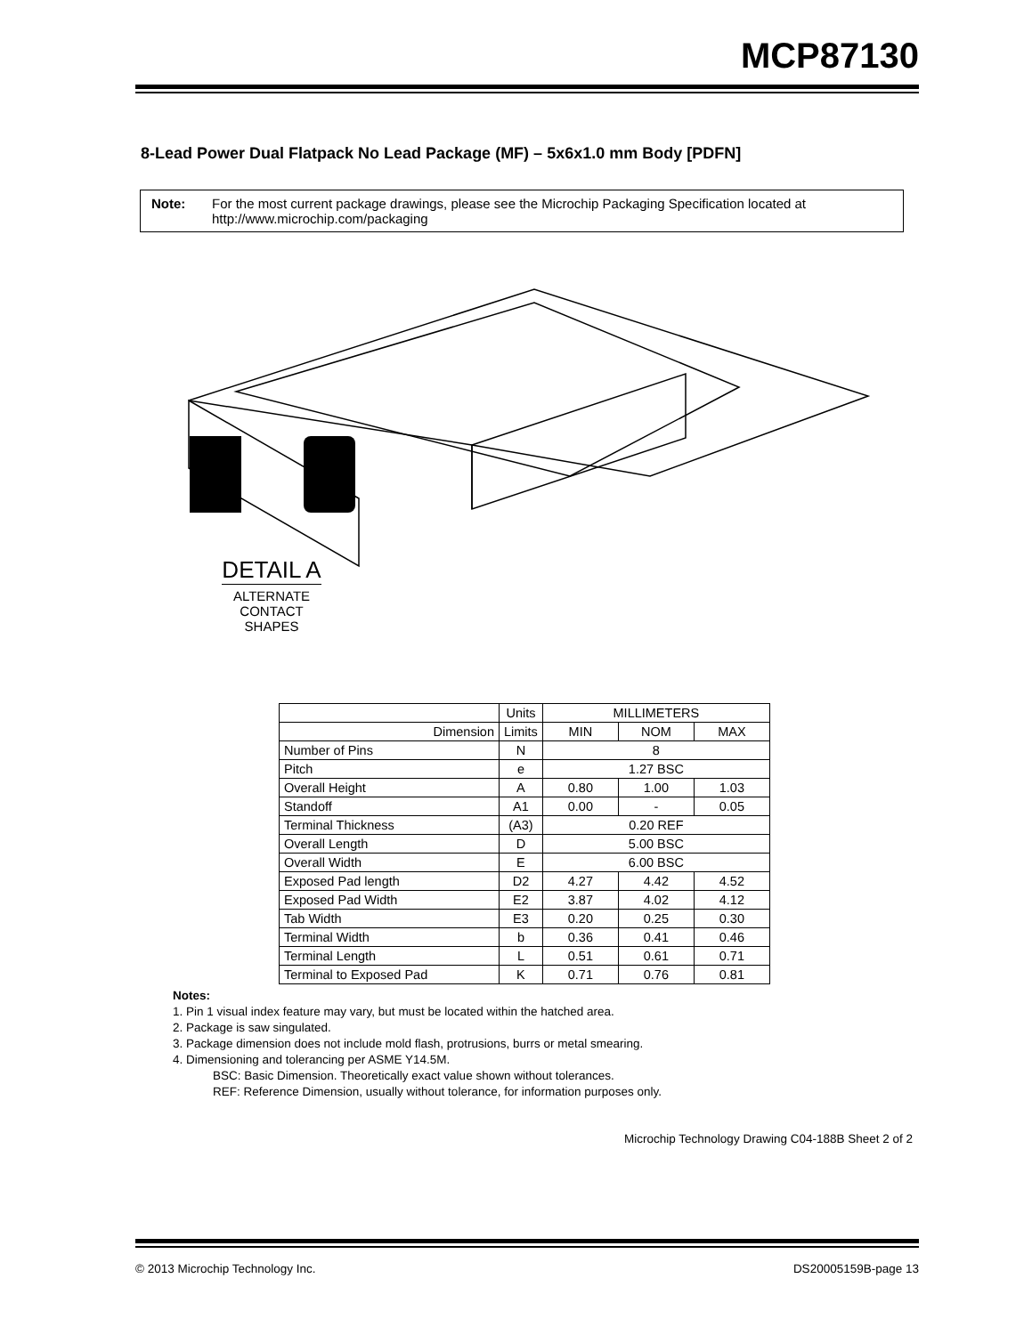MCP87130
8-Lead Power Dual Flatpack No Lead Package (MF) – 5x6x1.0 mm Body [PDFN]
Note: For the most current package drawings, please see the Microchip Packaging Specification located at
http://www.microchip.com/packaging
DETAIL A
ALTERNATE
CONTACT
SHAPES
| | Units | MILLIMETERS | | |
| Dimension | Limits | MIN | NOM | MAX |
| Number of Pins | N | 8 | | |
| Pitch | e | 1.27 BSC | | |
| Overall Height | A | 0.80 | 1.00 | 1.03 |
| Standoff | A1 | 0.00 | - | 0.05 |
| Terminal Thickness | (A3) | 0.20 REF | | |
| Overall Length | D | 5.00 BSC | | |
| Overall Width | E | 6.00 BSC | | |
| Exposed Pad length | D2 | 4.27 | 4.42 | 4.52 |
| Exposed Pad Width | E2 | 3.87 | 4.02 | 4.12 |
| Tab Width | E3 | 0.20 | 0.25 | 0.30 |
| Terminal Width | b | 0.36 | 0.41 | 0.46 |
| Terminal Length | L | 0.51 | 0.61 | 0.71 |
| Terminal to Exposed Pad | K | 0.71 | 0.76 | 0.81 |
Notes:
1. Pin 1 visual index feature may vary, but must be located within the hatched area.
2. Package is saw singulated.
3. Package dimension does not include mold flash, protrusions, burrs or metal smearing.
4. Dimensioning and tolerancing per ASME Y14.5M.
BSC: Basic Dimension. Theoretically exact value shown without tolerances.
REF: Reference Dimension, usually without tolerance, for information purposes only.
Microchip Technology Drawing C04-188B Sheet 2 of 2
© 2013 Microchip Technology Inc. DS20005159B-page 13